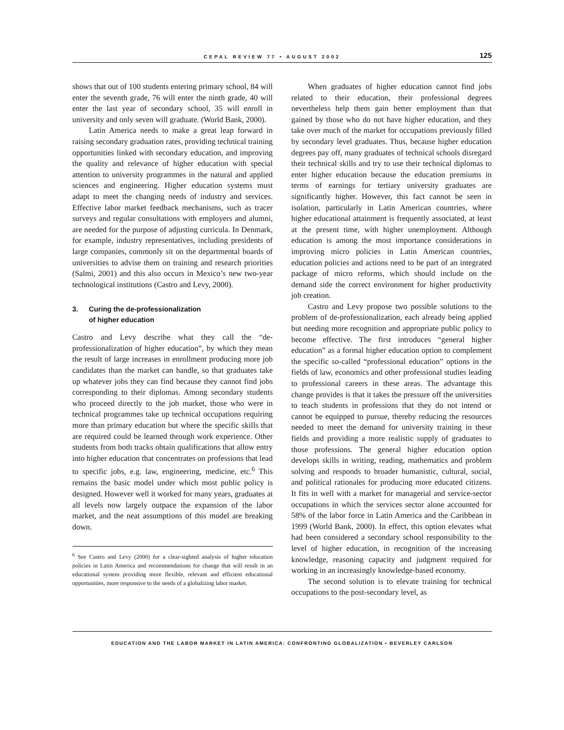CEPAL REVIEW 77 • AUGUST 2002 125
shows that out of 100 students entering primary school, 84 will enter the seventh grade, 76 will enter the ninth grade, 40 will enter the last year of secondary school, 35 will enroll in university and only seven will graduate. (World Bank, 2000).
Latin America needs to make a great leap forward in raising secondary graduation rates, providing technical training opportunities linked with secondary education, and improving the quality and relevance of higher education with special attention to university programmes in the natural and applied sciences and engineering. Higher education systems must adapt to meet the changing needs of industry and services. Effective labor market feedback mechanisms, such as tracer surveys and regular consultations with employers and alumni, are needed for the purpose of adjusting curricula. In Denmark, for example, industry representatives, including presidents of large companies, commonly sit on the departmental boards of universities to advise them on training and research priorities (Salmi, 2001) and this also occurs in Mexico’s new two-year technological institutions (Castro and Levy, 2000).
3. Curing the de-professionalization
of higher education
Castro and Levy describe what they call the “de-professionalization of higher education”, by which they mean the result of large increases in enrollment producing more job candidates than the market can handle, so that graduates take up whatever jobs they can find because they cannot find jobs corresponding to their diplomas. Among secondary students who proceed directly to the job market, those who were in technical programmes take up technical occupations requiring more than primary education but where the specific skills that are required could be learned through work experience. Other students from both tracks obtain qualifications that allow entry into higher education that concentrates on professions that lead to specific jobs, e.g. law, engineering, medicine, etc.<sup>6</sup> This remains the basic model under which most public policy is designed. However well it worked for many years, graduates at all levels now largely outpace the expansion of the labor market, and the neat assumptions of this model are breaking down.
<sup>6</sup> See Castro and Levy (2000) for a clear-sighted analysis of higher education policies in Latin America and recommendations for change that will result in an educational system providing more flexible, relevant and efficient educational opportunities, more responsive to the needs of a globalizing labor market.
When graduates of higher education cannot find jobs related to their education, their professional degrees nevertheless help them gain better employment than that gained by those who do not have higher education, and they take over much of the market for occupations previously filled by secondary level graduates. Thus, because higher education degrees pay off, many graduates of technical schools disregard their technical skills and try to use their technical diplomas to enter higher education because the education premiums in terms of earnings for tertiary university graduates are significantly higher. However, this fact cannot be seen in isolation, particularly in Latin American countries, where higher educational attainment is frequently associated, at least at the present time, with higher unemployment. Although education is among the most importance considerations in improving micro policies in Latin American countries, education policies and actions need to be part of an integrated package of micro reforms, which should include on the demand side the correct environment for higher productivity job creation.
Castro and Levy propose two possible solutions to the problem of de-professionalization, each already being applied but needing more recognition and appropriate public policy to become effective. The first introduces “general higher education” as a formal higher education option to complement the specific so-called “professional education” options in the fields of law, economics and other professional studies leading to professional careers in these areas. The advantage this change provides is that it takes the pressure off the universities to teach students in professions that they do not intend or cannot be equipped to pursue, thereby reducing the resources needed to meet the demand for university training in these fields and providing a more realistic supply of graduates to those professions. The general higher education option develops skills in writing, reading, mathematics and problem solving and responds to broader humanistic, cultural, social, and political rationales for producing more educated citizens. It fits in well with a market for managerial and service-sector occupations in which the services sector alone accounted for 58% of the labor force in Latin America and the Caribbean in 1999 (World Bank, 2000). In effect, this option elevates what had been considered a secondary school responsibility to the level of higher education, in recognition of the increasing knowledge, reasoning capacity and judgment required for working in an increasingly knowledge-based economy.
The second solution is to elevate training for technical occupations to the post-secondary level, as
EDUCATION AND THE LABOR MARKET IN LATIN AMERICA: CONFRONTING GLOBALIZATION • BEVERLEY CARLSON